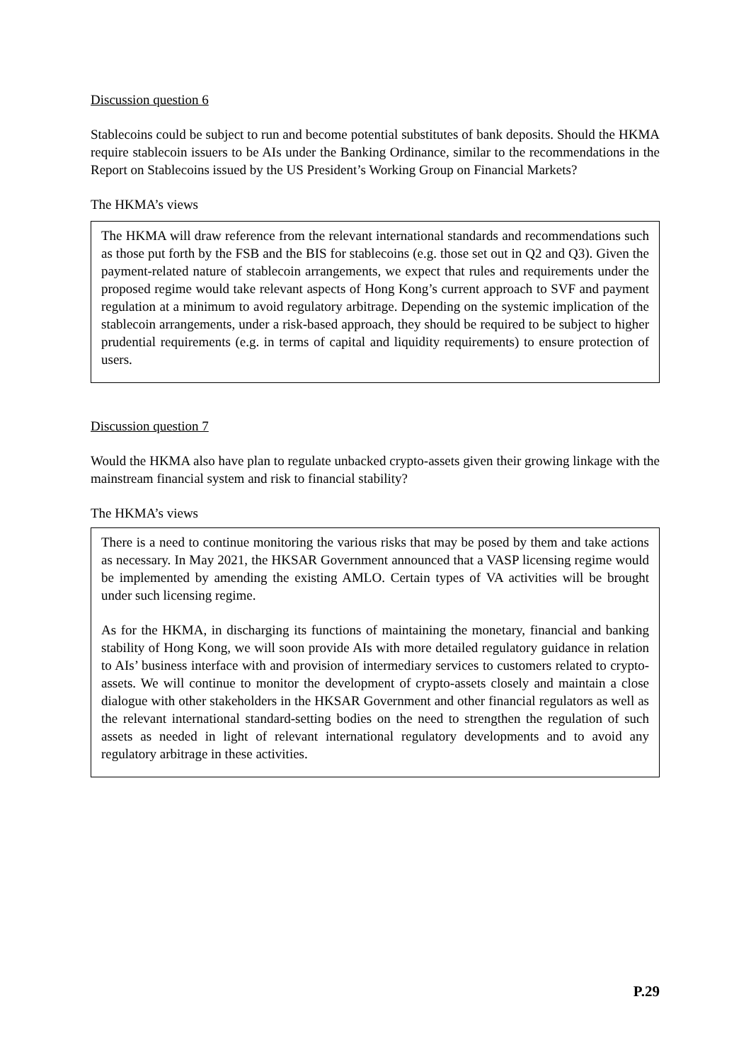Discussion question 6
Stablecoins could be subject to run and become potential substitutes of bank deposits. Should the HKMA require stablecoin issuers to be AIs under the Banking Ordinance, similar to the recommendations in the Report on Stablecoins issued by the US President’s Working Group on Financial Markets?
The HKMA’s views
The HKMA will draw reference from the relevant international standards and recommendations such as those put forth by the FSB and the BIS for stablecoins (e.g. those set out in Q2 and Q3). Given the payment-related nature of stablecoin arrangements, we expect that rules and requirements under the proposed regime would take relevant aspects of Hong Kong’s current approach to SVF and payment regulation at a minimum to avoid regulatory arbitrage. Depending on the systemic implication of the stablecoin arrangements, under a risk-based approach, they should be required to be subject to higher prudential requirements (e.g. in terms of capital and liquidity requirements) to ensure protection of users.
Discussion question 7
Would the HKMA also have plan to regulate unbacked crypto-assets given their growing linkage with the mainstream financial system and risk to financial stability?
The HKMA’s views
There is a need to continue monitoring the various risks that may be posed by them and take actions as necessary. In May 2021, the HKSAR Government announced that a VASP licensing regime would be implemented by amending the existing AMLO. Certain types of VA activities will be brought under such licensing regime.
As for the HKMA, in discharging its functions of maintaining the monetary, financial and banking stability of Hong Kong, we will soon provide AIs with more detailed regulatory guidance in relation to AIs’ business interface with and provision of intermediary services to customers related to crypto-assets. We will continue to monitor the development of crypto-assets closely and maintain a close dialogue with other stakeholders in the HKSAR Government and other financial regulators as well as the relevant international standard-setting bodies on the need to strengthen the regulation of such assets as needed in light of relevant international regulatory developments and to avoid any regulatory arbitrage in these activities.
P.29